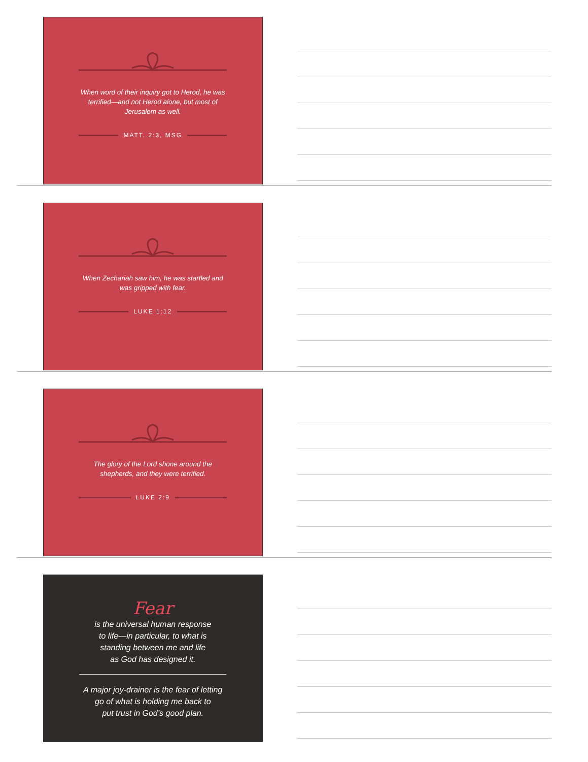When word of their inquiry got to Herod, he was terrified—and not Herod alone, but most of Jerusalem as well.
MATT. 2:3, MSG
When Zechariah saw him, he was startled and was gripped with fear.
LUKE 1:12
The glory of the Lord shone around the shepherds, and they were terrified.
LUKE 2:9
Fear
is the universal human response
to life—in particular, to what is
standing between me and life
as God has designed it.
A major joy-drainer is the fear of letting
go of what is holding me back to
put trust in God’s good plan.